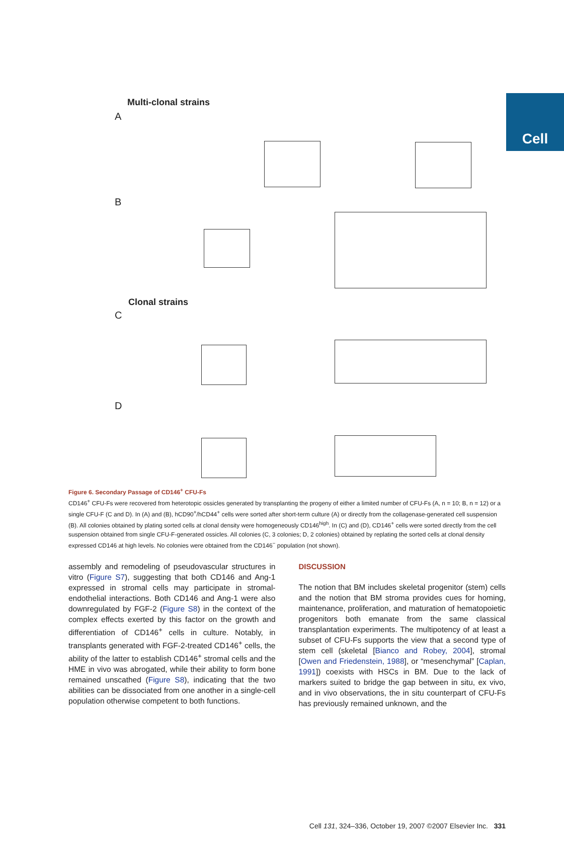Cell
Multi-clonal strains
A
B
Clonal strains
C
D
Figure 6. Secondary Passage of CD146<sup>+</sup> CFU-Fs
CD146<sup>+</sup> CFU-Fs were recovered from heterotopic ossicles generated by transplanting the progeny of either a limited number of CFU-Fs (A, n = 10; B, n = 12) or a single CFU-F (C and D). In (A) and (B), hCD90<sup>+</sup>/hCD44<sup>+</sup> cells were sorted after short-term culture (A) or directly from the collagenase-generated cell suspension (B). All colonies obtained by plating sorted cells at clonal density were homogeneously CD146<sup>high</sup>. In (C) and (D), CD146<sup>+</sup> cells were sorted directly from the cell suspension obtained from single CFU-F-generated ossicles. All colonies (C, 3 colonies; D, 2 colonies) obtained by replating the sorted cells at clonal density expressed CD146 at high levels. No colonies were obtained from the CD146<sup>−</sup> population (not shown).
assembly and remodeling of pseudovascular structures in vitro (Figure S7), suggesting that both CD146 and Ang-1 expressed in stromal cells may participate in stromal-endothelial interactions. Both CD146 and Ang-1 were also downregulated by FGF-2 (Figure S8) in the context of the complex effects exerted by this factor on the growth and differentiation of CD146<sup>+</sup> cells in culture. Notably, in transplants generated with FGF-2-treated CD146<sup>+</sup> cells, the ability of the latter to establish CD146<sup>+</sup> stromal cells and the HME in vivo was abrogated, while their ability to form bone remained unscathed (Figure S8), indicating that the two abilities can be dissociated from one another in a single-cell population otherwise competent to both functions.
DISCUSSION
The notion that BM includes skeletal progenitor (stem) cells and the notion that BM stroma provides cues for homing, maintenance, proliferation, and maturation of hematopoietic progenitors both emanate from the same classical transplantation experiments. The multipotency of at least a subset of CFU-Fs supports the view that a second type of stem cell (skeletal [Bianco and Robey, 2004], stromal [Owen and Friedenstein, 1988], or “mesenchymal” [Caplan, 1991]) coexists with HSCs in BM. Due to the lack of markers suited to bridge the gap between in situ, ex vivo, and in vivo observations, the in situ counterpart of CFU-Fs has previously remained unknown, and the
Cell 131, 324–336, October 19, 2007 ©2007 Elsevier Inc. 331